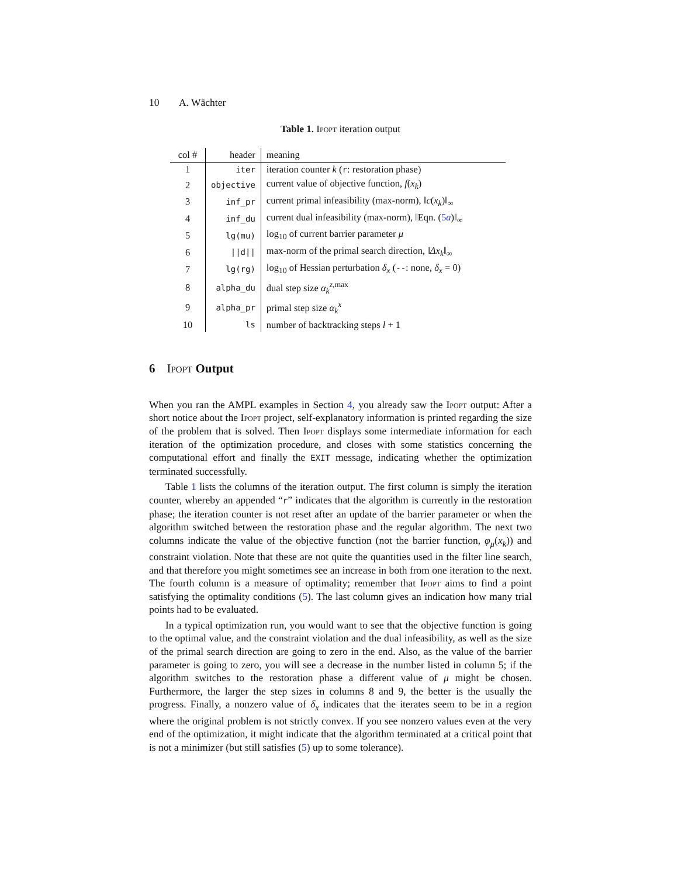10 A. Wächter
Table 1. Ipopt iteration output
| col # | header | meaning |
| --- | --- | --- |
| 1 | iter | iteration counter k ( r : restoration phase) |
| 2 | objective | current value of objective function, f ( x<sub>k</sub> ) |
| 3 | inf_pr | current primal infeasibility (max-norm), ‖ c ( x<sub>k</sub> )‖<sub>∞</sub> |
| 4 | inf_du | current dual infeasibility (max-norm), ‖Eqn. ( 5 a )‖<sub>∞</sub> |
| 5 | lg(mu) | log<sub>10</sub> of current barrier parameter μ |
| 6 | //d// | max-norm of the primal search direction, ‖ Δx<sub>k</sub> ‖<sub>∞</sub> |
| 7 | lg(rg) | log<sub>10</sub> of Hessian perturbation δ<sub>x</sub> ( -- : none, δ<sub>x</sub> = 0) |
| 8 | alpha_du | dual step size α<sub>k</sub><sup>z,max</sup> |
| 9 | alpha_pr | primal step size α<sub>k</sub><sup>x</sup> |
| 10 | ls | number of backtracking steps l + 1 |
6 Ipopt Output
When you ran the AMPL examples in Section 4, you already saw the Ipopt output: After a short notice about the Ipopt project, self-explanatory information is printed regarding the size of the problem that is solved. Then Ipopt displays some intermediate information for each iteration of the optimization procedure, and closes with some statistics concerning the computational effort and finally the EXIT message, indicating whether the optimization terminated successfully.
Table 1 lists the columns of the iteration output. The first column is simply the iteration counter, whereby an appended “r” indicates that the algorithm is currently in the restoration phase; the iteration counter is not reset after an update of the barrier parameter or when the algorithm switched between the restoration phase and the regular algorithm. The next two columns indicate the value of the objective function (not the barrier function, φ<sub>μ</sub>(x<sub>k</sub>)) and constraint violation. Note that these are not quite the quantities used in the filter line search, and that therefore you might sometimes see an increase in both from one iteration to the next. The fourth column is a measure of optimality; remember that Ipopt aims to find a point satisfying the optimality conditions (5). The last column gives an indication how many trial points had to be evaluated.
In a typical optimization run, you would want to see that the objective function is going to the optimal value, and the constraint violation and the dual infeasibility, as well as the size of the primal search direction are going to zero in the end. Also, as the value of the barrier parameter is going to zero, you will see a decrease in the number listed in column 5; if the algorithm switches to the restoration phase a different value of μ might be chosen. Furthermore, the larger the step sizes in columns 8 and 9, the better is the usually the progress. Finally, a nonzero value of δ<sub>x</sub> indicates that the iterates seem to be in a region where the original problem is not strictly convex. If you see nonzero values even at the very end of the optimization, it might indicate that the algorithm terminated at a critical point that is not a minimizer (but still satisfies (5) up to some tolerance).